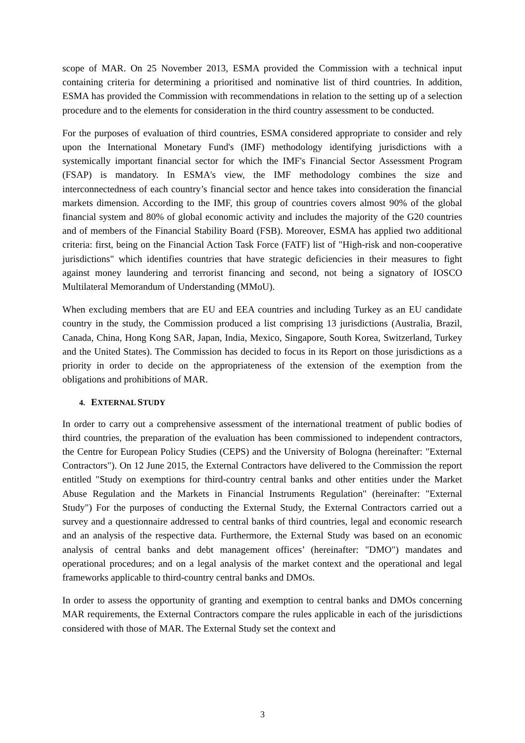scope of MAR. On 25 November 2013, ESMA provided the Commission with a technical input containing criteria for determining a prioritised and nominative list of third countries. In addition, ESMA has provided the Commission with recommendations in relation to the setting up of a selection procedure and to the elements for consideration in the third country assessment to be conducted.
For the purposes of evaluation of third countries, ESMA considered appropriate to consider and rely upon the International Monetary Fund's (IMF) methodology identifying jurisdictions with a systemically important financial sector for which the IMF's Financial Sector Assessment Program (FSAP) is mandatory. In ESMA's view, the IMF methodology combines the size and interconnectedness of each country’s financial sector and hence takes into consideration the financial markets dimension. According to the IMF, this group of countries covers almost 90% of the global financial system and 80% of global economic activity and includes the majority of the G20 countries and of members of the Financial Stability Board (FSB). Moreover, ESMA has applied two additional criteria: first, being on the Financial Action Task Force (FATF) list of "High-risk and non-cooperative jurisdictions" which identifies countries that have strategic deficiencies in their measures to fight against money laundering and terrorist financing and second, not being a signatory of IOSCO Multilateral Memorandum of Understanding (MMoU).
When excluding members that are EU and EEA countries and including Turkey as an EU candidate country in the study, the Commission produced a list comprising 13 jurisdictions (Australia, Brazil, Canada, China, Hong Kong SAR, Japan, India, Mexico, Singapore, South Korea, Switzerland, Turkey and the United States). The Commission has decided to focus in its Report on those jurisdictions as a priority in order to decide on the appropriateness of the extension of the exemption from the obligations and prohibitions of MAR.
4. EXTERNAL STUDY
In order to carry out a comprehensive assessment of the international treatment of public bodies of third countries, the preparation of the evaluation has been commissioned to independent contractors, the Centre for European Policy Studies (CEPS) and the University of Bologna (hereinafter: "External Contractors"). On 12 June 2015, the External Contractors have delivered to the Commission the report entitled "Study on exemptions for third-country central banks and other entities under the Market Abuse Regulation and the Markets in Financial Instruments Regulation" (hereinafter: "External Study") For the purposes of conducting the External Study, the External Contractors carried out a survey and a questionnaire addressed to central banks of third countries, legal and economic research and an analysis of the respective data. Furthermore, the External Study was based on an economic analysis of central banks and debt management offices’ (hereinafter: "DMO") mandates and operational procedures; and on a legal analysis of the market context and the operational and legal frameworks applicable to third-country central banks and DMOs.
In order to assess the opportunity of granting and exemption to central banks and DMOs concerning MAR requirements, the External Contractors compare the rules applicable in each of the jurisdictions considered with those of MAR. The External Study set the context and
3